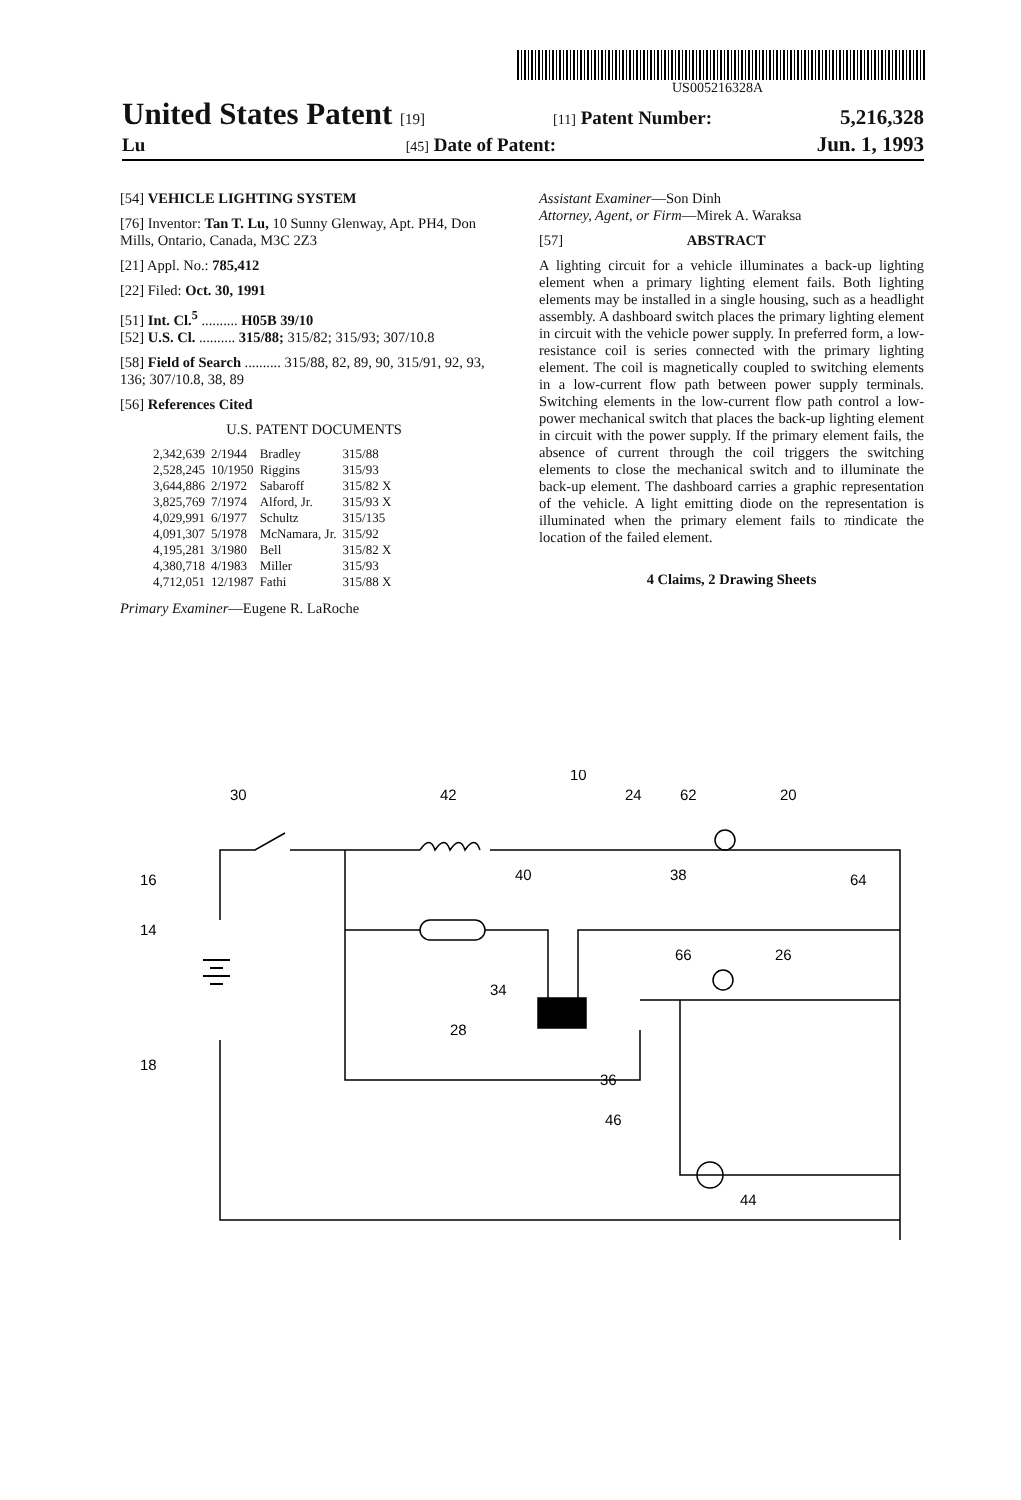US005216328A
United States Patent [19] [11] Patent Number: 5,216,328
Lu [45] Date of Patent: Jun. 1, 1993
[54] VEHICLE LIGHTING SYSTEM
[76] Inventor: Tan T. Lu, 10 Sunny Glenway, Apt. PH4, Don Mills, Ontario, Canada, M3C 2Z3
[21] Appl. No.: 785,412
[22] Filed: Oct. 30, 1991
[51] Int. Cl.<sup>5</sup> .......... H05B 39/10
[52] U.S. Cl. .......... 315/88; 315/82; 315/93; 307/10.8
[58] Field of Search .......... 315/88, 82, 89, 90, 315/91, 92, 93, 136; 307/10.8, 38, 89
[56] References Cited
U.S. PATENT DOCUMENTS
| 2,342,639 | 2/1944 | Bradley | 315/88 |
| 2,528,245 | 10/1950 | Riggins | 315/93 |
| 3,644,886 | 2/1972 | Sabaroff | 315/82 X |
| 3,825,769 | 7/1974 | Alford, Jr. | 315/93 X |
| 4,029,991 | 6/1977 | Schultz | 315/135 |
| 4,091,307 | 5/1978 | McNamara, Jr. | 315/92 |
| 4,195,281 | 3/1980 | Bell | 315/82 X |
| 4,380,718 | 4/1983 | Miller | 315/93 |
| 4,712,051 | 12/1987 | Fathi | 315/88 X |
Primary Examiner—Eugene R. LaRoche
Assistant Examiner—Son Dinh
Attorney, Agent, or Firm—Mirek A. Waraksa
[57] ABSTRACT
A lighting circuit for a vehicle illuminates a back-up lighting element when a primary lighting element fails. Both lighting elements may be installed in a single housing, such as a headlight assembly. A dashboard switch places the primary lighting element in circuit with the vehicle power supply. In preferred form, a low-resistance coil is series connected with the primary lighting element. The coil is magnetically coupled to switching elements in a low-current flow path between power supply terminals. Switching elements in the low-current flow path control a low-power mechanical switch that places the back-up lighting element in circuit with the power supply. If the primary element fails, the absence of current through the coil triggers the switching elements to close the mechanical switch and to illuminate the back-up element. The dashboard carries a graphic representation of the vehicle. A light emitting diode on the representation is illuminated when the primary element fails to πindicate the location of the failed element.
4 Claims, 2 Drawing Sheets
30
42
10
24
62
20
16
14
18
40
38
64
66
26
34
28
36
46
44